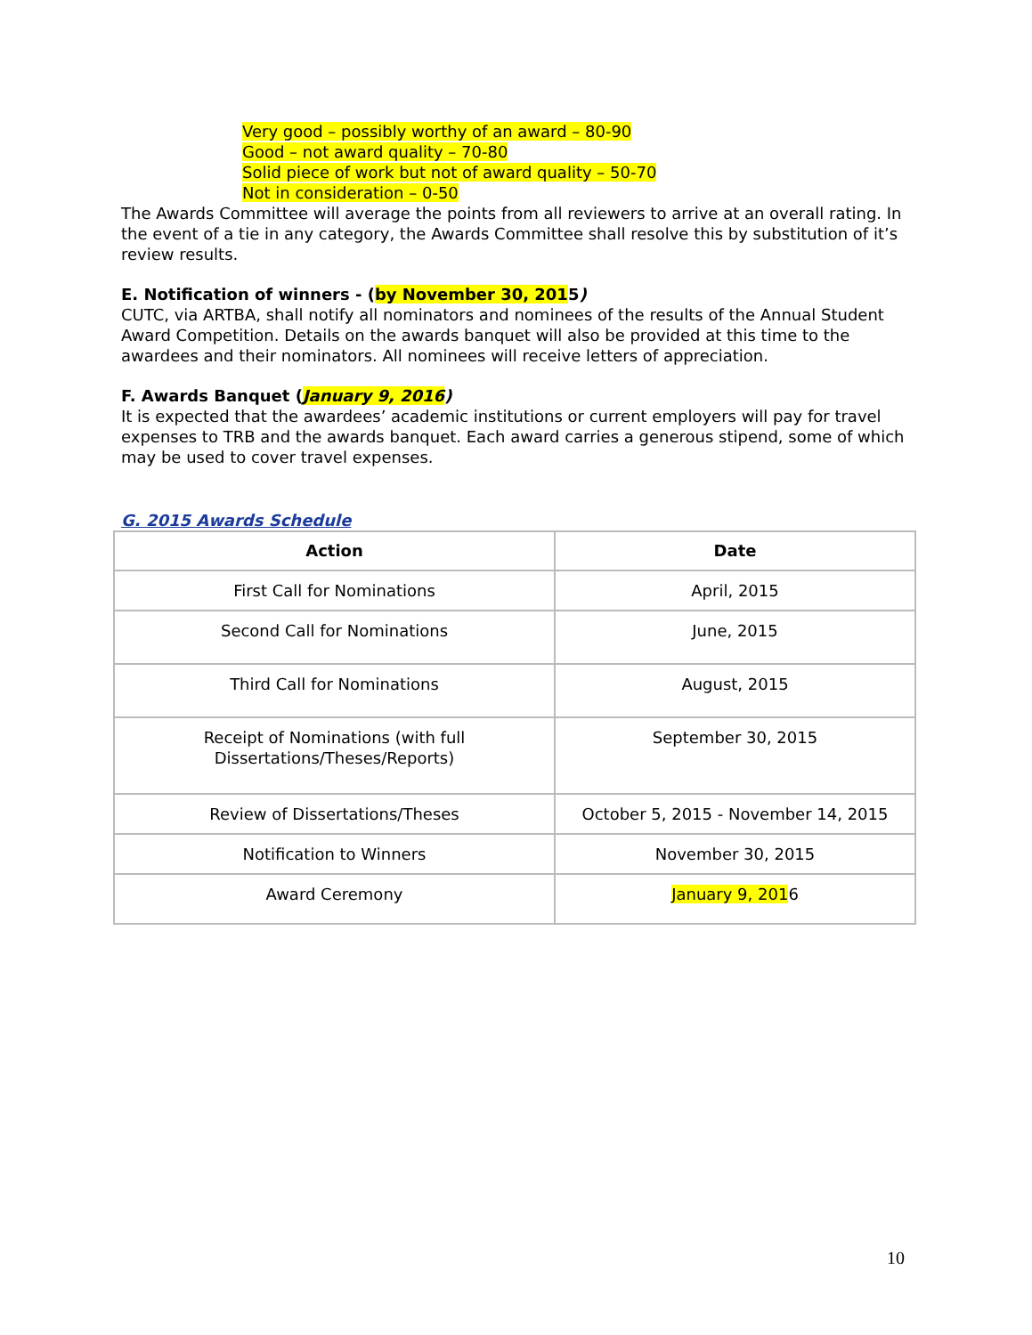Very good – possibly worthy of an award – 80-90
Good – not award quality – 70-80
Solid piece of work but not of award quality – 50-70
Not in consideration – 0-50
The Awards Committee will average the points from all reviewers to arrive at an overall rating. In the event of a tie in any category, the Awards Committee shall resolve this by substitution of it’s review results.
E. Notification of winners - (by November 30, 2015)
CUTC, via ARTBA, shall notify all nominators and nominees of the results of the Annual Student Award Competition. Details on the awards banquet will also be provided at this time to the awardees and their nominators. All nominees will receive letters of appreciation.
F. Awards Banquet (January 9, 2016)
It is expected that the awardees’ academic institutions or current employers will pay for travel expenses to TRB and the awards banquet. Each award carries a generous stipend, some of which may be used to cover travel expenses.
G. 2015 Awards Schedule
| Action | Date |
| --- | --- |
| First Call for Nominations | April, 2015 |
| Second Call for Nominations | June, 2015 |
| Third Call for Nominations | August, 2015 |
| Receipt of Nominations (with full Dissertations/Theses/Reports) | September 30, 2015 |
| Review of Dissertations/Theses | October 5, 2015 - November 14, 2015 |
| Notification to Winners | November 30, 2015 |
| Award Ceremony | January 9, 201 6 |
10